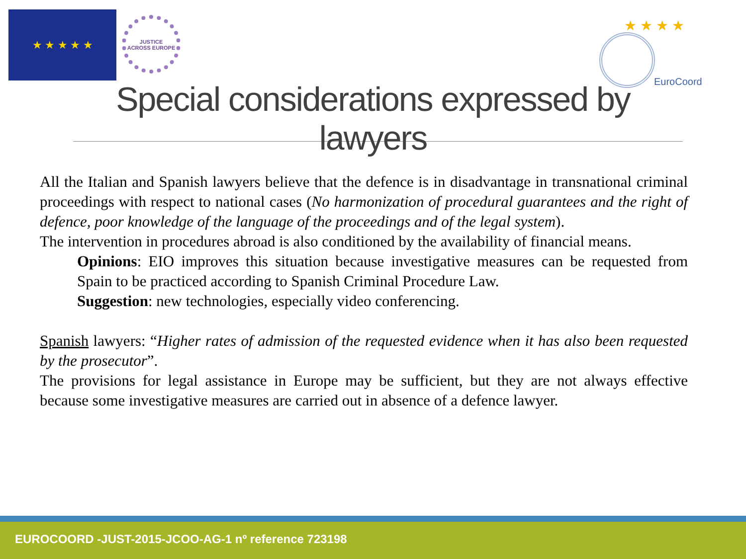★ ★ ★ ★ ★
JUSTICE
ACROSS EUROPE
★ ★ ★ ★
EuroCoord
Special considerations expressed by lawyers
All the Italian and Spanish lawyers believe that the defence is in disadvantage in transnational criminal proceedings with respect to national cases (No harmonization of procedural guarantees and the right of defence, poor knowledge of the language of the proceedings and of the legal system).
The intervention in procedures abroad is also conditioned by the availability of financial means.
Opinions: EIO improves this situation because investigative measures can be requested from Spain to be practiced according to Spanish Criminal Procedure Law.
Suggestion: new technologies, especially video conferencing.
Spanish lawyers: “Higher rates of admission of the requested evidence when it has also been requested by the prosecutor”.
The provisions for legal assistance in Europe may be sufficient, but they are not always effective because some investigative measures are carried out in absence of a defence lawyer.
EUROCOORD -JUST-2015-JCOO-AG-1 nº reference 723198